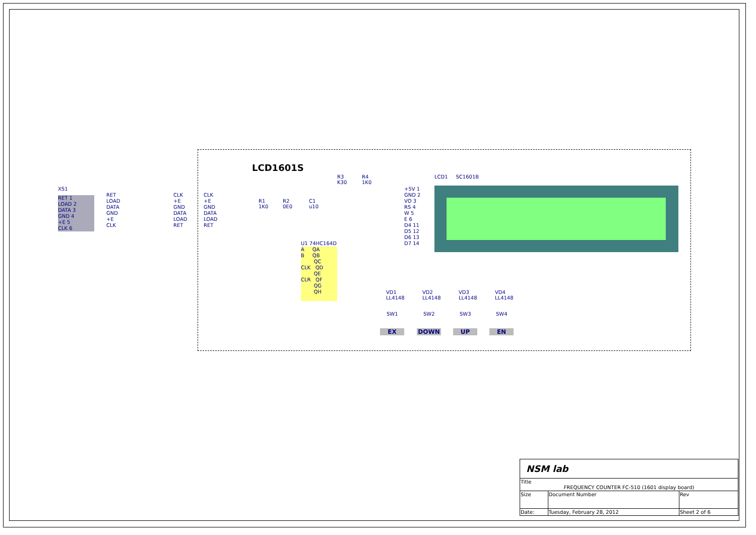LCD1601S
XS1
RET 1
LOAD 2
DATA 3
GND 4
+E 5
CLK 6
RET
LOAD
DATA
GND
+E
CLK
CLK
+E
GND
DATA
LOAD
RET
CLK
+E
GND
DATA
LOAD
RET
R1
1K0
R2
0E0
C1
u10
R3
K30
R4
1K0
LCD1 SC1601B
+5V 1
GND 2
VO 3
RS 4
W 5
E 6
D4 11
D5 12
D6 13
D7 14
U1 74HC164D
A QA
B QB
QC
CLK QD
QE
CLR QF
QG
QH
VD1
LL4148
VD2
LL4148
VD3
LL4148
VD4
LL4148
SW1 SW2 SW3 SW4
EX DOWN UP EN
| NSM lab | | | |
| Title FREQUENCY COUNTER FC-510 (1601 display board) | | | |
| Size | Document Number | | Rev |
| Date: | Tuesday, February 28, 2012 | Sheet 2 of 6 | |